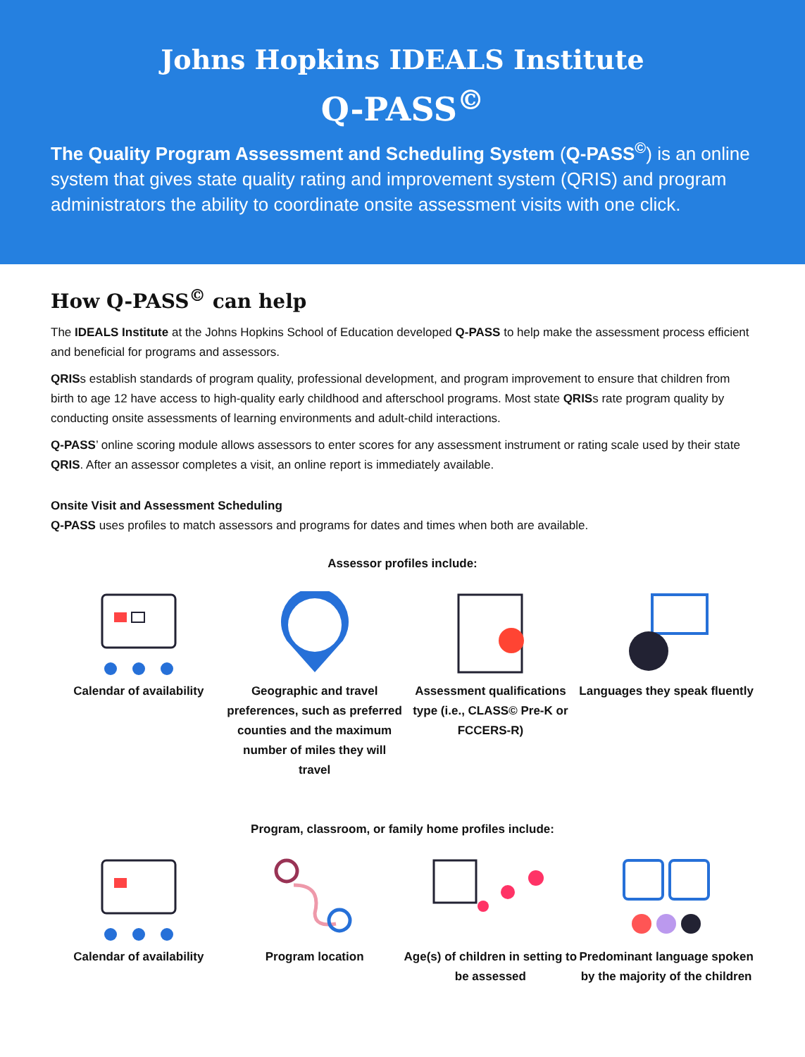Johns Hopkins IDEALS Institute
Q-PASS<sup>©</sup>
The Quality Program Assessment and Scheduling System (Q-PASS<sup>©</sup>) is an online system that gives state quality rating and improvement system (QRIS) and program administrators the ability to coordinate onsite assessment visits with one click.
How Q-PASS<sup>©</sup> can help
The IDEALS Institute at the Johns Hopkins School of Education developed Q-PASS to help make the assessment process efficient and beneficial for programs and assessors.
QRISs establish standards of program quality, professional development, and program improvement to ensure that children from birth to age 12 have access to high-quality early childhood and afterschool programs. Most state QRISs rate program quality by conducting onsite assessments of learning environments and adult-child interactions.
Q-PASS’ online scoring module allows assessors to enter scores for any assessment instrument or rating scale used by their state QRIS. After an assessor completes a visit, an online report is immediately available.
Onsite Visit and Assessment Scheduling
Q-PASS uses profiles to match assessors and programs for dates and times when both are available.
Assessor profiles include:
Calendar of availability Geographic and travel preferences, such as preferred counties and the maximum number of miles they will travel
Assessment qualifications type (i.e., CLASS© Pre-K or FCCERS-R)
Languages they speak fluently
Program, classroom, or family home profiles include:
Calendar of availability Program location Age(s) of children in setting to be assessed
Predominant language spoken by the majority of the children